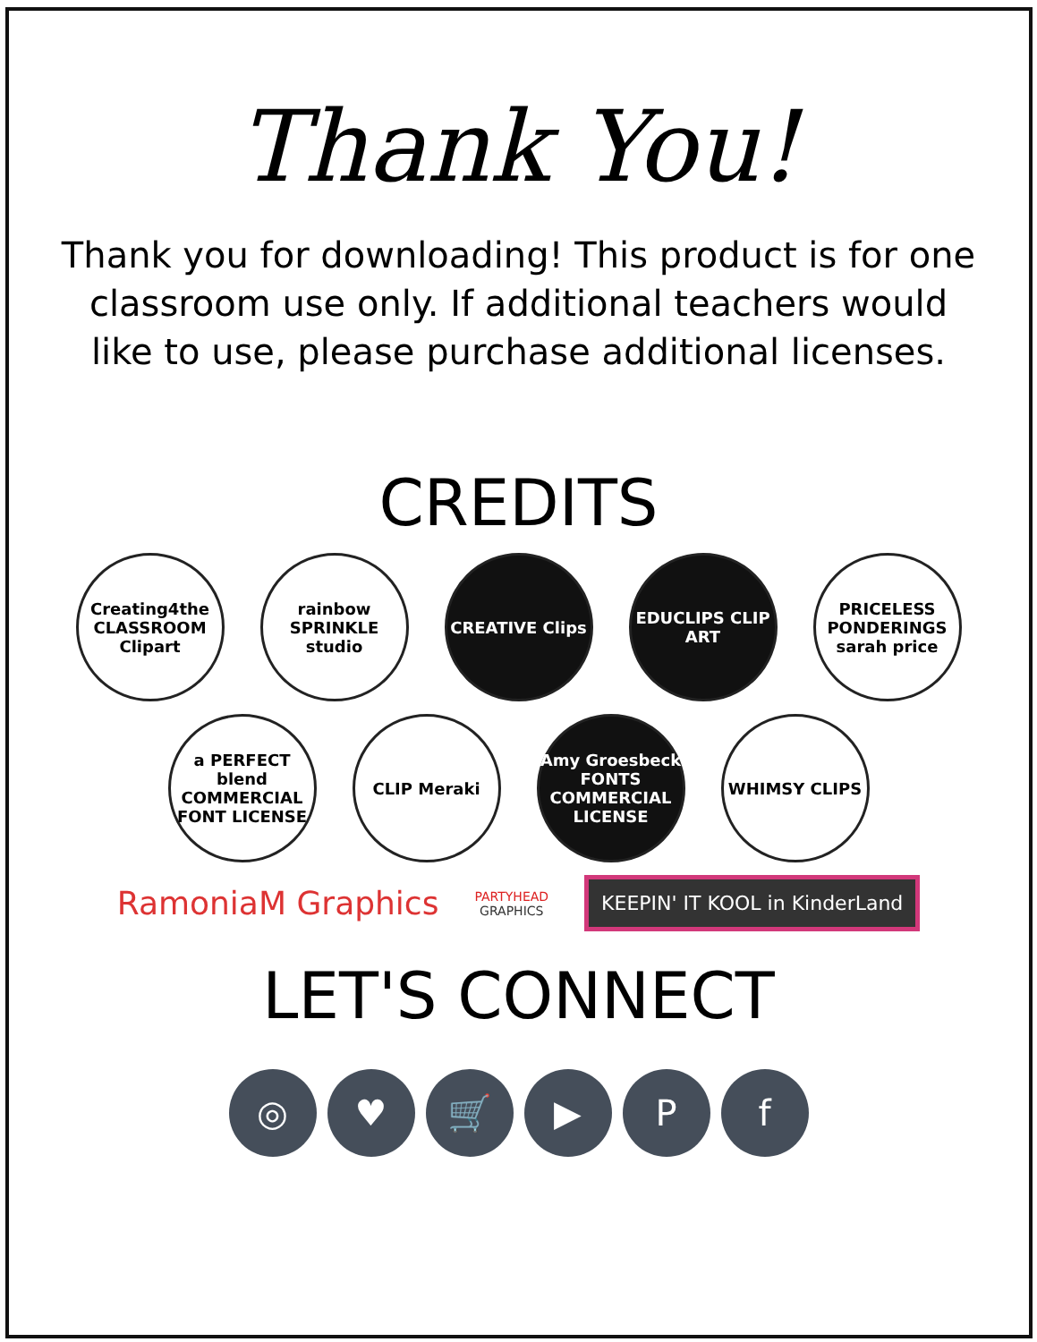Thank You!
Thank you for downloading! This product is for one classroom use only. If additional teachers would like to use, please purchase additional licenses.
CREDITS
Creating4the CLASSROOM Clipart
rainbow SPRINKLE studio
CREATIVE Clips EDUCLIPS CLIP ART
PRICELESS PONDERINGS sarah price
a PERFECT blend COMMERCIAL FONT LICENSE
CLIP Meraki Amy Groesbeck FONTS COMMERCIAL LICENSE
WHIMSY CLIPS
RamoniaM Graphics
PARTYHEAD
GRAPHICS
KEEPIN' IT KOOL in KinderLand
LET'S CONNECT
◎ ♥ 🛒 ▶ P f